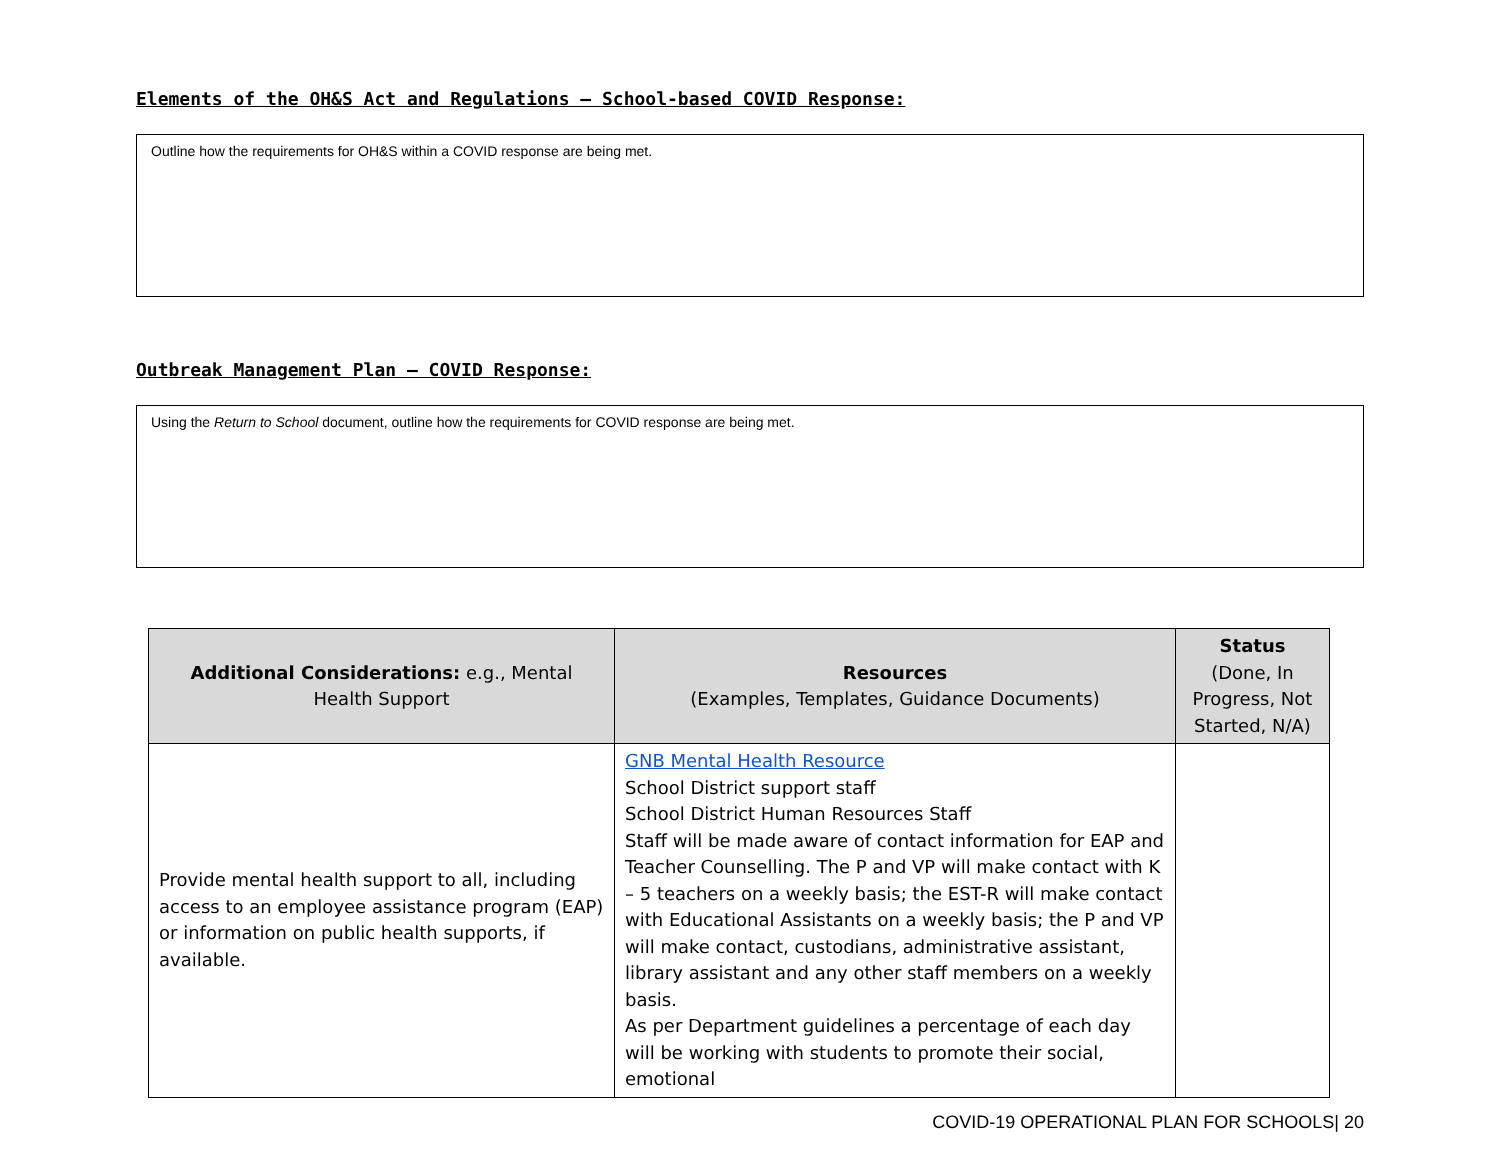Elements of the OH&S Act and Regulations – School-based COVID Response:
Outline how the requirements for OH&S within a COVID response are being met.
Outbreak Management Plan – COVID Response:
Using the Return to School document, outline how the requirements for COVID response are being met.
| Additional Considerations: e.g., Mental Health Support | Resources (Examples, Templates, Guidance Documents) | Status (Done, In Progress, Not Started, N/A) |
| --- | --- | --- |
| Provide mental health support to all, including access to an employee assistance program (EAP) or information on public health supports, if available. | GNB Mental Health Resource School District support staff School District Human Resources Staff Staff will be made aware of contact information for EAP and Teacher Counselling. The P and VP will make contact with K – 5 teachers on a weekly basis; the EST-R will make contact with Educational Assistants on a weekly basis; the P and VP will make contact, custodians, administrative assistant, library assistant and any other staff members on a weekly basis. As per Department guidelines a percentage of each day will be working with students to promote their social, emotional | |
COVID-19 OPERATIONAL PLAN FOR SCHOOLS| 20